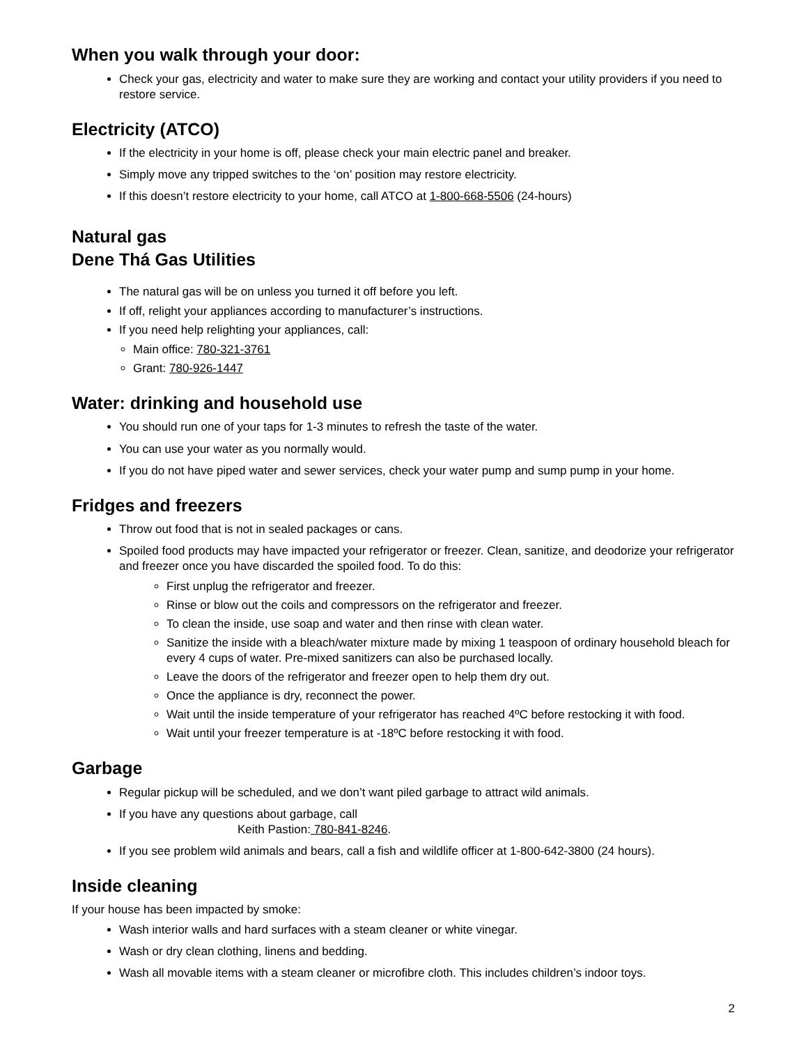When you walk through your door:
Check your gas, electricity and water to make sure they are working and contact your utility providers if you need to restore service.
Electricity (ATCO)
If the electricity in your home is off, please check your main electric panel and breaker.
Simply move any tripped switches to the ‘on’ position may restore electricity.
If this doesn’t restore electricity to your home, call ATCO at 1-800-668-5506 (24-hours)
Natural gas
Dene Thá Gas Utilities
The natural gas will be on unless you turned it off before you left.
If off, relight your appliances according to manufacturer’s instructions.
If you need help relighting your appliances, call:
Main office: 780-321-3761
Grant: 780-926-1447
Water: drinking and household use
You should run one of your taps for 1-3 minutes to refresh the taste of the water.
You can use your water as you normally would.
If you do not have piped water and sewer services, check your water pump and sump pump in your home.
Fridges and freezers
Throw out food that is not in sealed packages or cans.
Spoiled food products may have impacted your refrigerator or freezer. Clean, sanitize, and deodorize your refrigerator and freezer once you have discarded the spoiled food. To do this:
First unplug the refrigerator and freezer.
Rinse or blow out the coils and compressors on the refrigerator and freezer.
To clean the inside, use soap and water and then rinse with clean water.
Sanitize the inside with a bleach/water mixture made by mixing 1 teaspoon of ordinary household bleach for every 4 cups of water. Pre-mixed sanitizers can also be purchased locally.
Leave the doors of the refrigerator and freezer open to help them dry out.
Once the appliance is dry, reconnect the power.
Wait until the inside temperature of your refrigerator has reached 4ºC before restocking it with food.
Wait until your freezer temperature is at -18ºC before restocking it with food.
Garbage
Regular pickup will be scheduled, and we don’t want piled garbage to attract wild animals.
If you have any questions about garbage, call
Keith Pastion: 780-841-8246.
If you see problem wild animals and bears, call a fish and wildlife officer at 1-800-642-3800 (24 hours).
Inside cleaning
If your house has been impacted by smoke:
Wash interior walls and hard surfaces with a steam cleaner or white vinegar.
Wash or dry clean clothing, linens and bedding.
Wash all movable items with a steam cleaner or microfibre cloth. This includes children’s indoor toys.
2